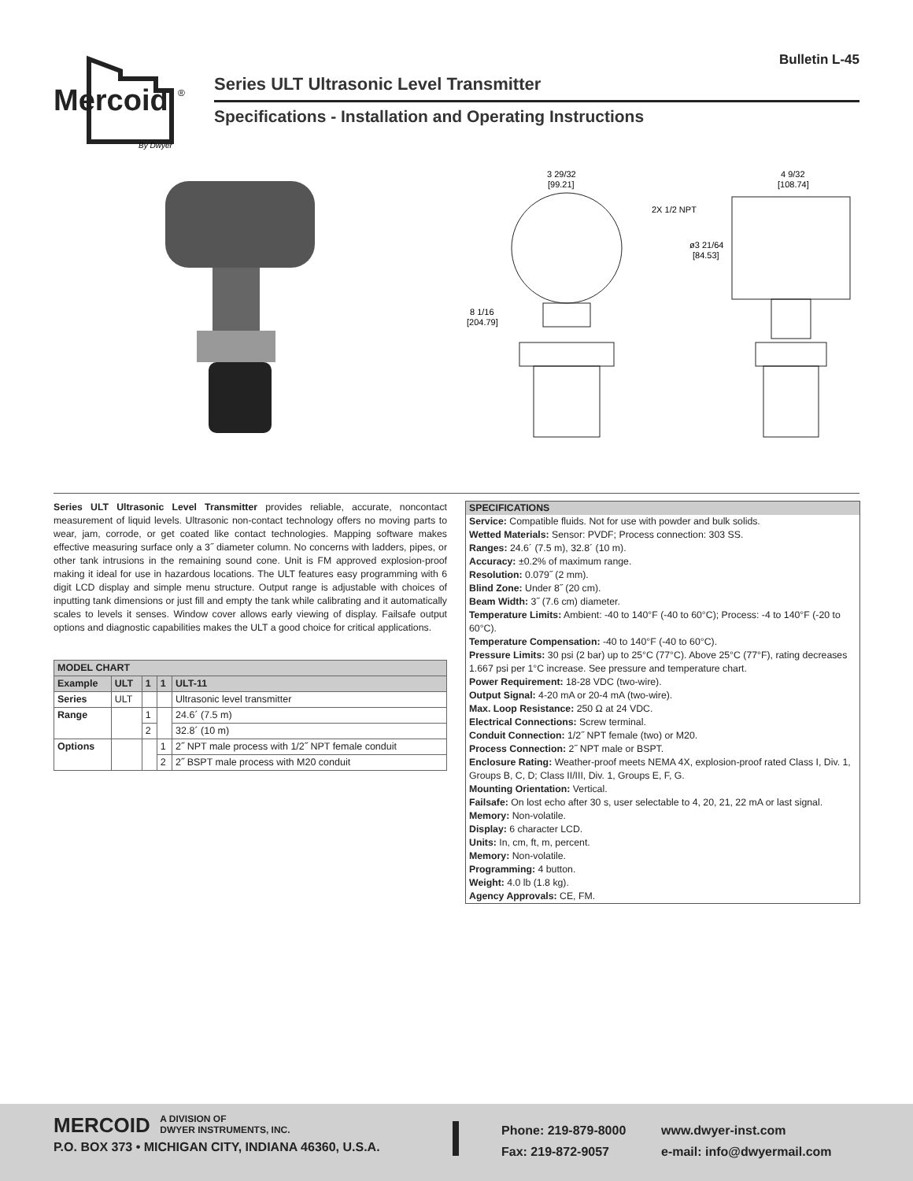Bulletin L-45
Mercoid
®
By Dwyer
Series ULT Ultrasonic Level Transmitter
Specifications - Installation and Operating Instructions
3 29/32
[99.21]
4 9/32
[108.74]
2X 1/2 NPT
ø3 21/64
[84.53]
8 1/16
[204.79]
Series ULT Ultrasonic Level Transmitter provides reliable, accurate, noncontact measurement of liquid levels. Ultrasonic non-contact technology offers no moving parts to wear, jam, corrode, or get coated like contact technologies. Mapping software makes effective measuring surface only a 3˝ diameter column. No concerns with ladders, pipes, or other tank intrusions in the remaining sound cone. Unit is FM approved explosion-proof making it ideal for use in hazardous locations. The ULT features easy programming with 6 digit LCD display and simple menu structure. Output range is adjustable with choices of inputting tank dimensions or just fill and empty the tank while calibrating and it automatically scales to levels it senses. Window cover allows early viewing of display. Failsafe output options and diagnostic capabilities makes the ULT a good choice for critical applications.
| MODEL CHART | | | | |
| --- | --- | --- | --- | --- |
| Example | ULT | 1 | 1 | ULT-11 |
| Series | ULT | | | Ultrasonic level transmitter |
| Range | | 1 | | 24.6´ (7.5 m) |
| | | 2 | | 32.8´ (10 m) |
| Options | | | 1 | 2˝ NPT male process with 1/2˝ NPT female conduit |
| | | | 2 | 2˝ BSPT male process with M20 conduit |
SPECIFICATIONS
Service: Compatible fluids. Not for use with powder and bulk solids.
Wetted Materials: Sensor: PVDF; Process connection: 303 SS.
Ranges: 24.6´ (7.5 m), 32.8´ (10 m).
Accuracy: ±0.2% of maximum range.
Resolution: 0.079˝ (2 mm).
Blind Zone: Under 8˝ (20 cm).
Beam Width: 3˝ (7.6 cm) diameter.
Temperature Limits: Ambient: -40 to 140°F (-40 to 60°C); Process: -4 to 140°F (-20 to 60°C).
Temperature Compensation: -40 to 140°F (-40 to 60°C).
Pressure Limits: 30 psi (2 bar) up to 25°C (77°C). Above 25°C (77°F), rating decreases 1.667 psi per 1°C increase. See pressure and temperature chart.
Power Requirement: 18-28 VDC (two-wire).
Output Signal: 4-20 mA or 20-4 mA (two-wire).
Max. Loop Resistance: 250 Ω at 24 VDC.
Electrical Connections: Screw terminal.
Conduit Connection: 1/2˝ NPT female (two) or M20.
Process Connection: 2˝ NPT male or BSPT.
Enclosure Rating: Weather-proof meets NEMA 4X, explosion-proof rated Class I, Div. 1, Groups B, C, D; Class II/III, Div. 1, Groups E, F, G.
Mounting Orientation: Vertical.
Failsafe: On lost echo after 30 s, user selectable to 4, 20, 21, 22 mA or last signal.
Memory: Non-volatile.
Display: 6 character LCD.
Units: In, cm, ft, m, percent.
Memory: Non-volatile.
Programming: 4 button.
Weight: 4.0 lb (1.8 kg).
Agency Approvals: CE, FM.
MERCOID A DIVISION OF
DWYER INSTRUMENTS, INC.
P.O. BOX 373 • MICHIGAN CITY, INDIANA 46360, U.S.A.
Phone: 219-879-8000
Fax: 219-872-9057
www.dwyer-inst.com
e-mail: info@dwyermail.com